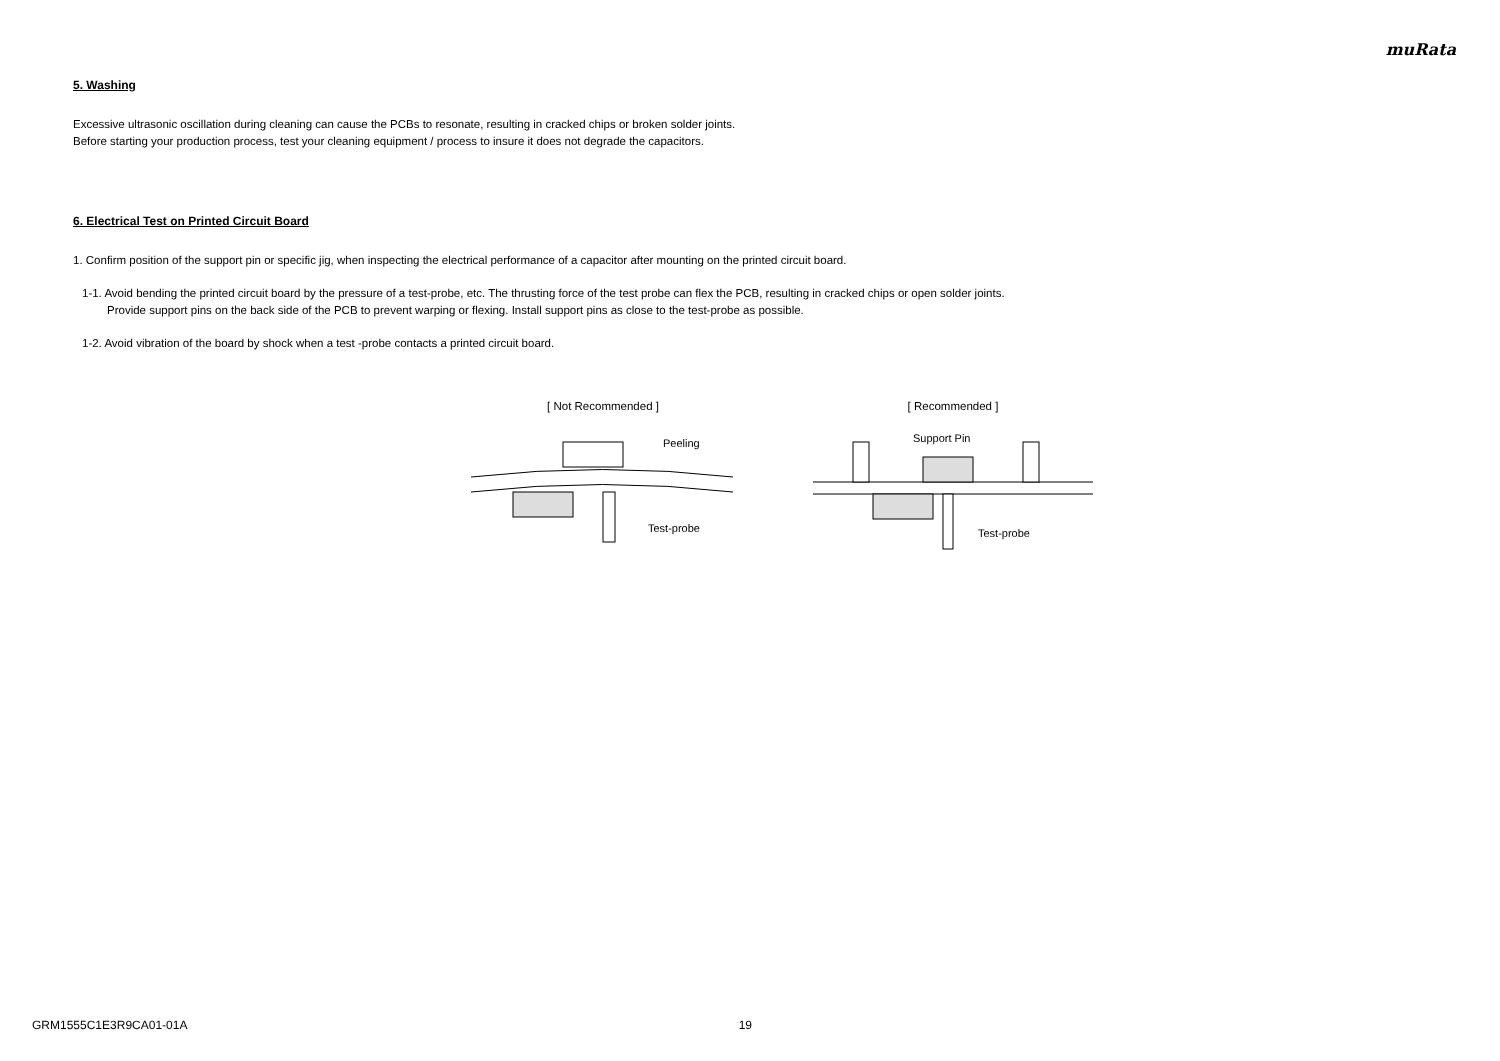muRata
5. Washing
Excessive ultrasonic oscillation during cleaning can cause the PCBs to resonate, resulting in cracked chips or broken solder joints.
Before starting your production process, test your cleaning equipment / process to insure it does not degrade the capacitors.
6. Electrical Test on Printed Circuit Board
1. Confirm position of the support pin or specific jig, when inspecting the electrical performance of a capacitor after mounting on the printed circuit board.
1-1. Avoid bending the printed circuit board by the pressure of a test-probe, etc. The thrusting force of the test probe can flex the PCB, resulting in cracked chips or open solder joints.
Provide support pins on the back side of the PCB to prevent warping or flexing. Install support pins as close to the test-probe as possible.
1-2. Avoid vibration of the board by shock when a test -probe contacts a printed circuit board.
[ Not Recommended ]
Peeling
Test-probe
[ Recommended ]
Support Pin
Test-probe
GRM1555C1E3R9CA01-01A 19